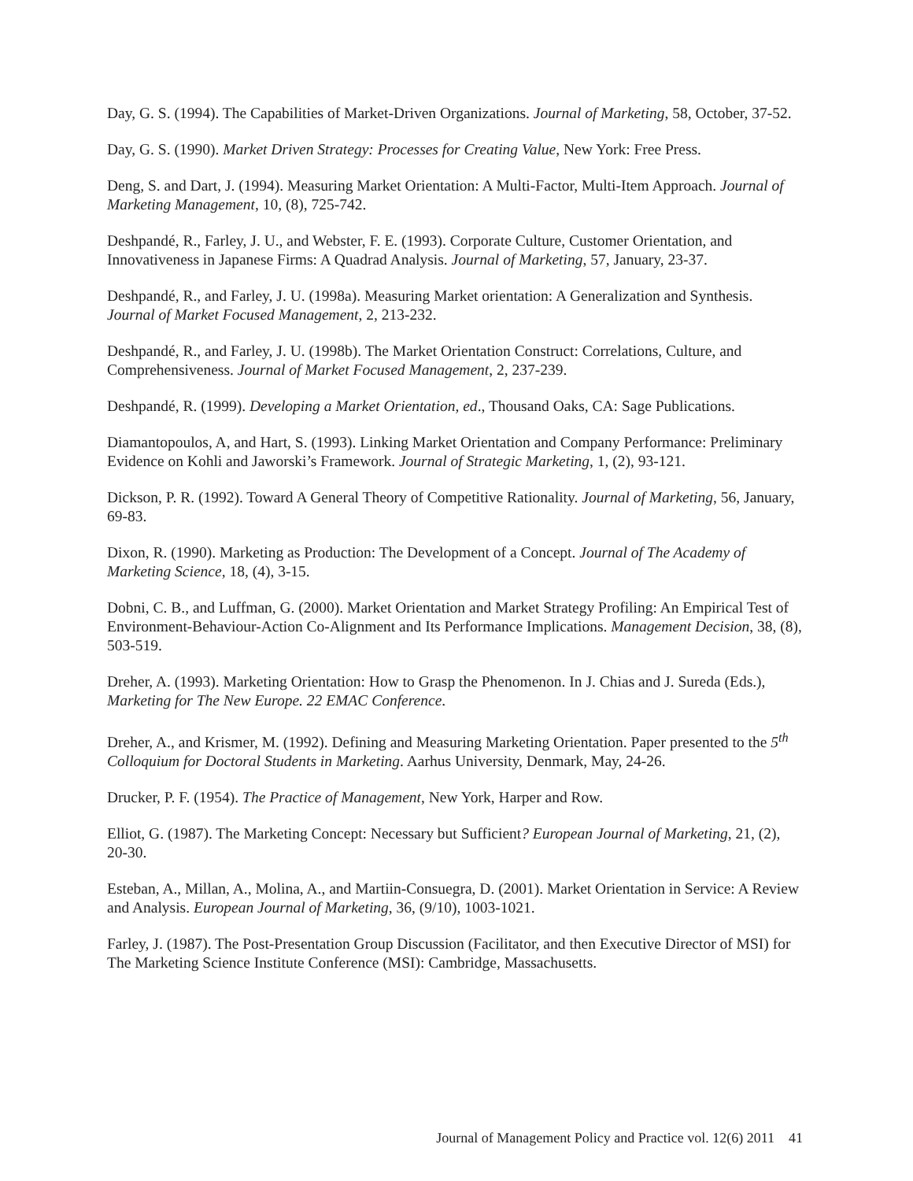Day, G. S. (1994). The Capabilities of Market-Driven Organizations. Journal of Marketing, 58, October, 37-52.
Day, G. S. (1990). Market Driven Strategy: Processes for Creating Value, New York: Free Press.
Deng, S. and Dart, J. (1994). Measuring Market Orientation: A Multi-Factor, Multi-Item Approach. Journal of Marketing Management, 10, (8), 725-742.
Deshpandé, R., Farley, J. U., and Webster, F. E. (1993). Corporate Culture, Customer Orientation, and Innovativeness in Japanese Firms: A Quadrad Analysis. Journal of Marketing, 57, January, 23-37.
Deshpandé, R., and Farley, J. U. (1998a). Measuring Market orientation: A Generalization and Synthesis. Journal of Market Focused Management, 2, 213-232.
Deshpandé, R., and Farley, J. U. (1998b). The Market Orientation Construct: Correlations, Culture, and Comprehensiveness. Journal of Market Focused Management, 2, 237-239.
Deshpandé, R. (1999). Developing a Market Orientation, ed., Thousand Oaks, CA: Sage Publications.
Diamantopoulos, A, and Hart, S. (1993). Linking Market Orientation and Company Performance: Preliminary Evidence on Kohli and Jaworski’s Framework. Journal of Strategic Marketing, 1, (2), 93-121.
Dickson, P. R. (1992). Toward A General Theory of Competitive Rationality. Journal of Marketing, 56, January, 69-83.
Dixon, R. (1990). Marketing as Production: The Development of a Concept. Journal of The Academy of Marketing Science, 18, (4), 3-15.
Dobni, C. B., and Luffman, G. (2000). Market Orientation and Market Strategy Profiling: An Empirical Test of Environment-Behaviour-Action Co-Alignment and Its Performance Implications. Management Decision, 38, (8), 503-519.
Dreher, A. (1993). Marketing Orientation: How to Grasp the Phenomenon. In J. Chias and J. Sureda (Eds.), Marketing for The New Europe. 22 EMAC Conference.
Dreher, A., and Krismer, M. (1992). Defining and Measuring Marketing Orientation. Paper presented to the 5<sup>th</sup> Colloquium for Doctoral Students in Marketing. Aarhus University, Denmark, May, 24-26.
Drucker, P. F. (1954). The Practice of Management, New York, Harper and Row.
Elliot, G. (1987). The Marketing Concept: Necessary but Sufficient? European Journal of Marketing, 21, (2), 20-30.
Esteban, A., Millan, A., Molina, A., and Martiin-Consuegra, D. (2001). Market Orientation in Service: A Review and Analysis. European Journal of Marketing, 36, (9/10), 1003-1021.
Farley, J. (1987). The Post-Presentation Group Discussion (Facilitator, and then Executive Director of MSI) for The Marketing Science Institute Conference (MSI): Cambridge, Massachusetts.
Journal of Management Policy and Practice vol. 12(6) 2011 41